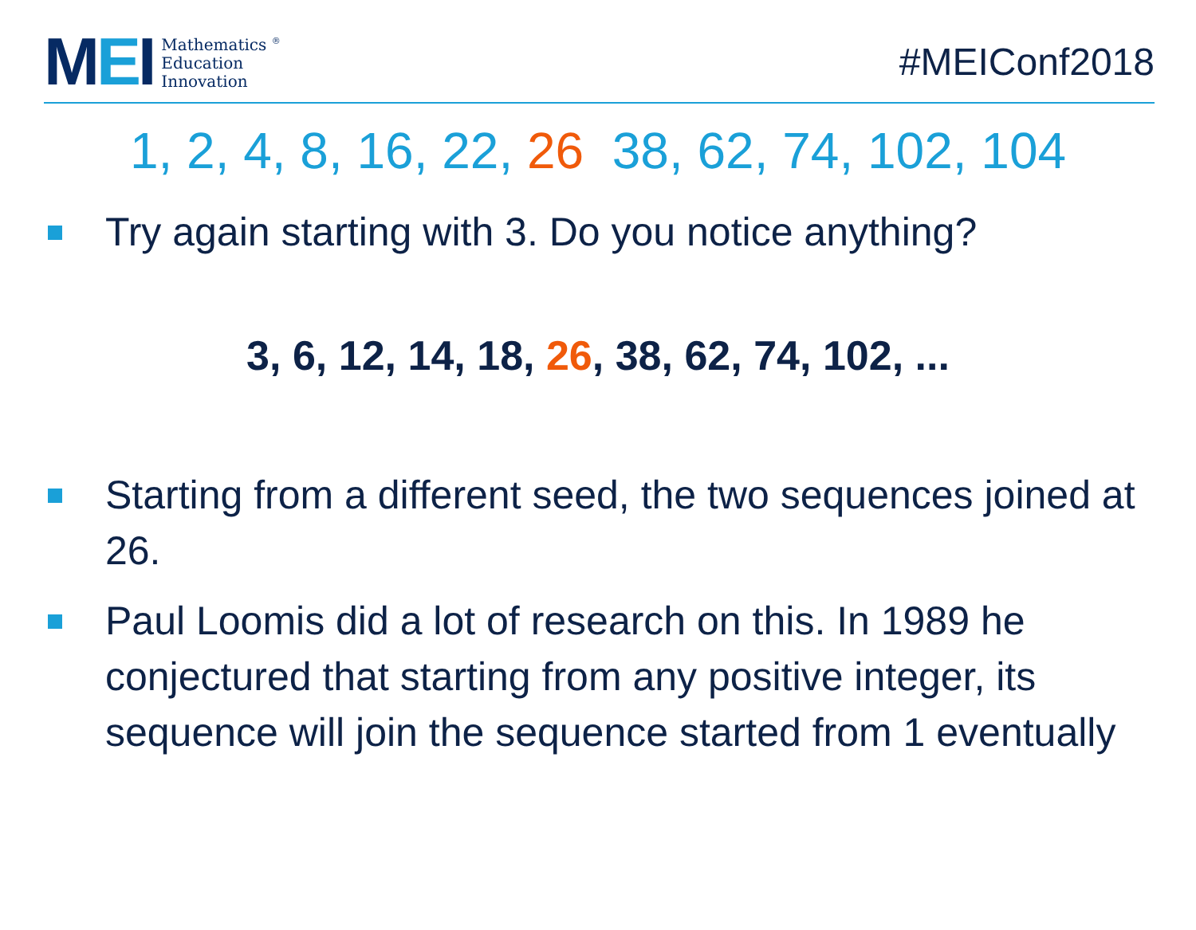MEI
Mathematics <sup>®</sup>
Education
Innovation
#MEIConf2018
1, 2, 4, 8, 16, 22, 26 38, 62, 74, 102, 104
Try again starting with 3. Do you notice anything?
3, 6, 12, 14, 18, 26, 38, 62, 74, 102, ...
Starting from a different seed, the two sequences joined at 26.
Paul Loomis did a lot of research on this. In 1989 he conjectured that starting from any positive integer, its sequence will join the sequence started from 1 eventually